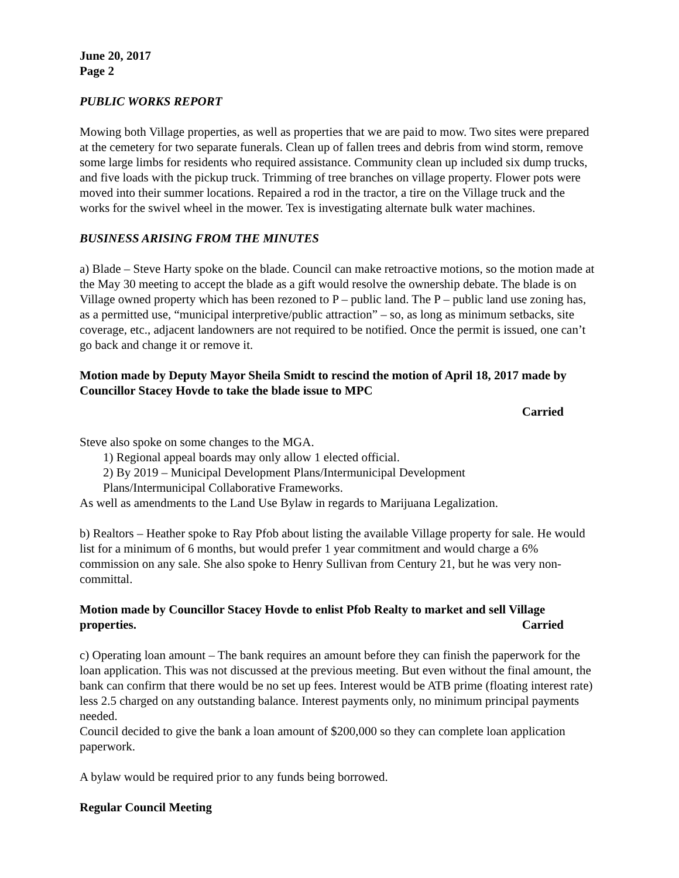June 20, 2017
Page 2
PUBLIC WORKS REPORT
Mowing both Village properties, as well as properties that we are paid to mow. Two sites were prepared at the cemetery for two separate funerals. Clean up of fallen trees and debris from wind storm, remove some large limbs for residents who required assistance. Community clean up included six dump trucks, and five loads with the pickup truck. Trimming of tree branches on village property. Flower pots were moved into their summer locations. Repaired a rod in the tractor, a tire on the Village truck and the works for the swivel wheel in the mower. Tex is investigating alternate bulk water machines.
BUSINESS ARISING FROM THE MINUTES
a) Blade – Steve Harty spoke on the blade. Council can make retroactive motions, so the motion made at the May 30 meeting to accept the blade as a gift would resolve the ownership debate. The blade is on Village owned property which has been rezoned to P – public land. The P – public land use zoning has, as a permitted use, “municipal interpretive/public attraction” – so, as long as minimum setbacks, site coverage, etc., adjacent landowners are not required to be notified. Once the permit is issued, one can’t go back and change it or remove it.
Motion made by Deputy Mayor Sheila Smidt to rescind the motion of April 18, 2017 made by Councillor Stacey Hovde to take the blade issue to MPC
Carried
Steve also spoke on some changes to the MGA.
1) Regional appeal boards may only allow 1 elected official.
2) By 2019 – Municipal Development Plans/Intermunicipal Development
Plans/Intermunicipal Collaborative Frameworks.
As well as amendments to the Land Use Bylaw in regards to Marijuana Legalization.
b) Realtors – Heather spoke to Ray Pfob about listing the available Village property for sale. He would list for a minimum of 6 months, but would prefer 1 year commitment and would charge a 6% commission on any sale. She also spoke to Henry Sullivan from Century 21, but he was very non-committal.
Motion made by Councillor Stacey Hovde to enlist Pfob Realty to market and sell Village
properties. Carried
c) Operating loan amount – The bank requires an amount before they can finish the paperwork for the loan application. This was not discussed at the previous meeting. But even without the final amount, the bank can confirm that there would be no set up fees. Interest would be ATB prime (floating interest rate) less 2.5 charged on any outstanding balance. Interest payments only, no minimum principal payments needed.
Council decided to give the bank a loan amount of $200,000 so they can complete loan application paperwork.
A bylaw would be required prior to any funds being borrowed.
Regular Council Meeting